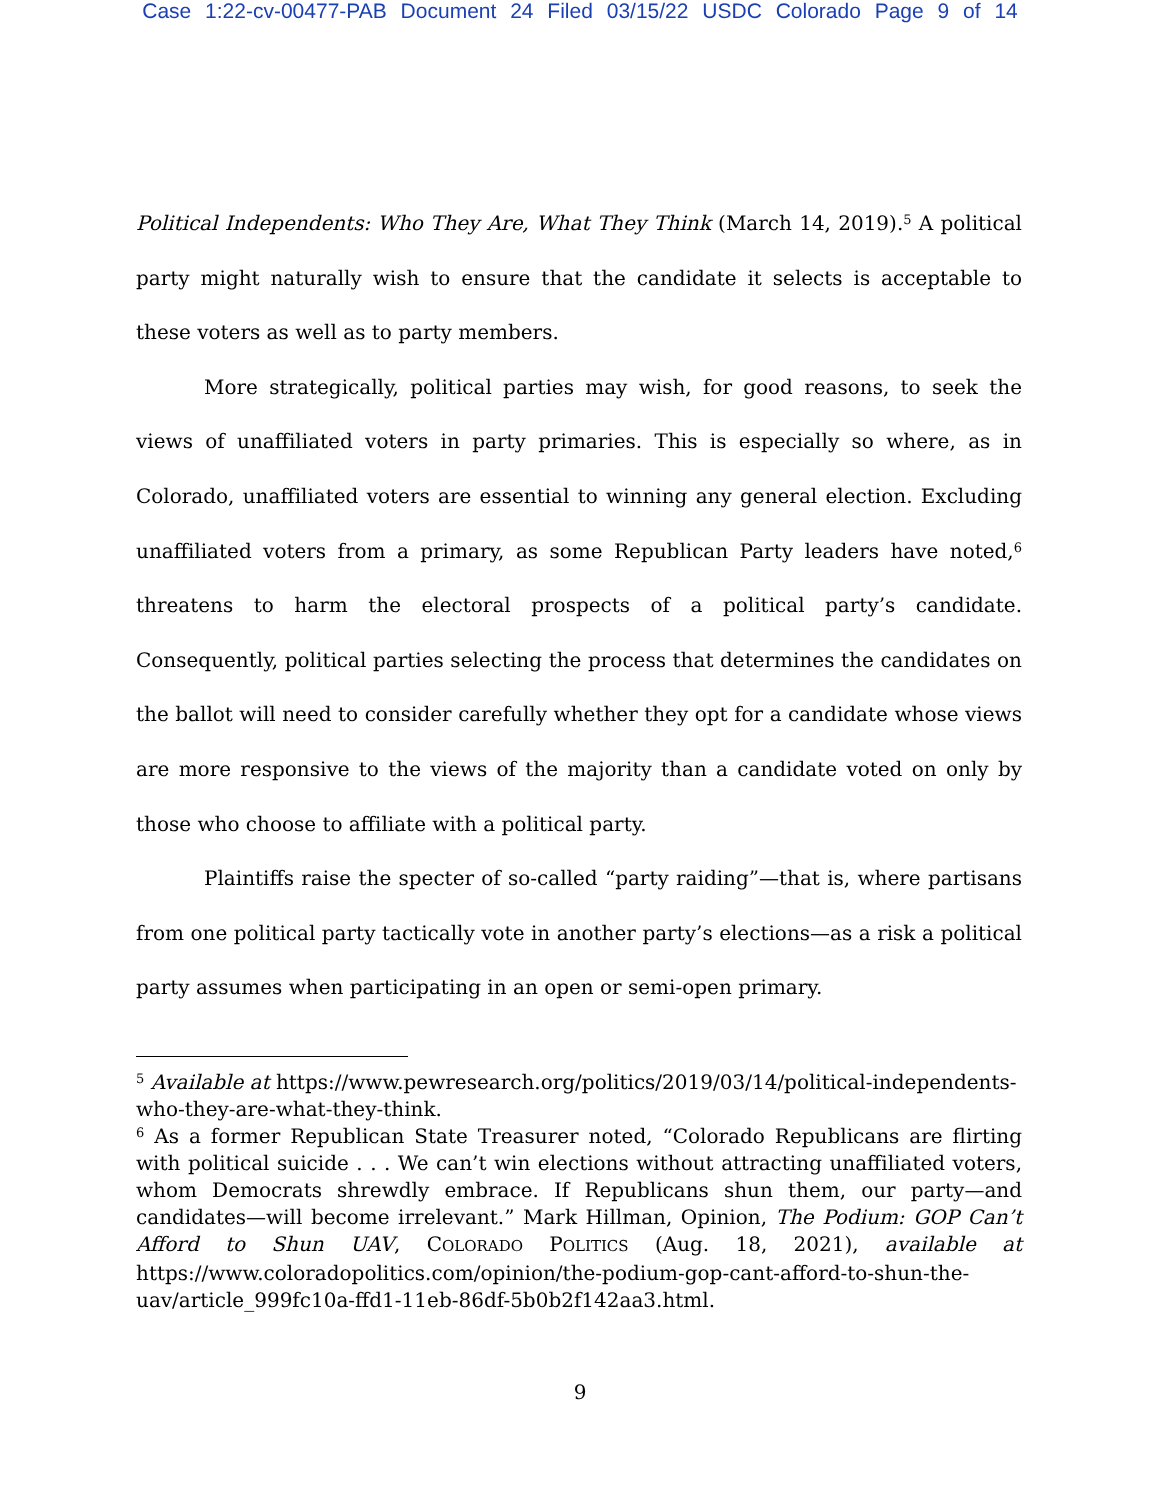Case 1:22-cv-00477-PAB Document 24 Filed 03/15/22 USDC Colorado Page 9 of 14
Political Independents: Who They Are, What They Think (March 14, 2019).<sup>5</sup> A political party might naturally wish to ensure that the candidate it selects is acceptable to these voters as well as to party members.
More strategically, political parties may wish, for good reasons, to seek the views of unaffiliated voters in party primaries. This is especially so where, as in Colorado, unaffiliated voters are essential to winning any general election. Excluding unaffiliated voters from a primary, as some Republican Party leaders have noted,<sup>6</sup> threatens to harm the electoral prospects of a political party’s candidate. Consequently, political parties selecting the process that determines the candidates on the ballot will need to consider carefully whether they opt for a candidate whose views are more responsive to the views of the majority than a candidate voted on only by those who choose to affiliate with a political party.
Plaintiffs raise the specter of so-called “party raiding”—that is, where partisans from one political party tactically vote in another party’s elections—as a risk a political party assumes when participating in an open or semi-open primary.
<sup>5</sup> Available at https://www.pewresearch.org/politics/2019/03/14/political-independents-who-they-are-what-they-think.
<sup>6</sup> As a former Republican State Treasurer noted, “Colorado Republicans are flirting with political suicide . . . We can’t win elections without attracting unaffiliated voters, whom Democrats shrewdly embrace. If Republicans shun them, our party—and candidates—will become irrelevant.” Mark Hillman, Opinion, The Podium: GOP Can’t Afford to Shun UAV, COLORADO POLITICS (Aug. 18, 2021), available at https://www.coloradopolitics.com/opinion/the-podium-gop-cant-afford-to-shun-the-uav/article_999fc10a-ffd1-11eb-86df-5b0b2f142aa3.html.
9